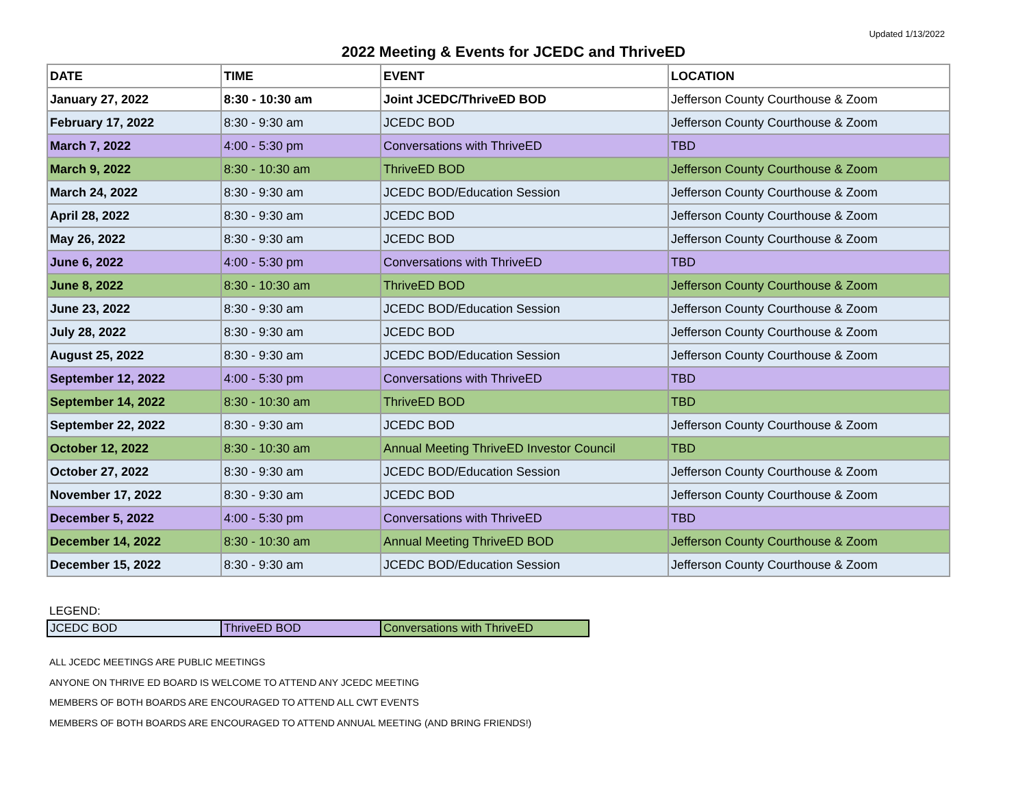Updated 1/13/2022
2022 Meeting & Events for JCEDC and ThriveED
| DATE | TIME | EVENT | LOCATION |
| --- | --- | --- | --- |
| January 27, 2022 | 8:30 - 10:30 am | Joint JCEDC/ThriveED BOD | Jefferson County Courthouse & Zoom |
| February 17, 2022 | 8:30 - 9:30 am | JCEDC BOD | Jefferson County Courthouse & Zoom |
| March 7, 2022 | 4:00 - 5:30 pm | Conversations with ThriveED | TBD |
| March 9, 2022 | 8:30 - 10:30 am | ThriveED BOD | Jefferson County Courthouse & Zoom |
| March 24, 2022 | 8:30 - 9:30 am | JCEDC BOD/Education Session | Jefferson County Courthouse & Zoom |
| April 28, 2022 | 8:30 - 9:30 am | JCEDC BOD | Jefferson County Courthouse & Zoom |
| May 26, 2022 | 8:30 - 9:30 am | JCEDC BOD | Jefferson County Courthouse & Zoom |
| June 6, 2022 | 4:00 - 5:30 pm | Conversations with ThriveED | TBD |
| June 8, 2022 | 8:30 - 10:30 am | ThriveED BOD | Jefferson County Courthouse & Zoom |
| June 23, 2022 | 8:30 - 9:30 am | JCEDC BOD/Education Session | Jefferson County Courthouse & Zoom |
| July 28, 2022 | 8:30 - 9:30 am | JCEDC BOD | Jefferson County Courthouse & Zoom |
| August 25, 2022 | 8:30 - 9:30 am | JCEDC BOD/Education Session | Jefferson County Courthouse & Zoom |
| September 12, 2022 | 4:00 - 5:30 pm | Conversations with ThriveED | TBD |
| September 14, 2022 | 8:30 - 10:30 am | ThriveED BOD | TBD |
| September 22, 2022 | 8:30 - 9:30 am | JCEDC BOD | Jefferson County Courthouse & Zoom |
| October 12, 2022 | 8:30 - 10:30 am | Annual Meeting ThriveED Investor Council | TBD |
| October 27, 2022 | 8:30 - 9:30 am | JCEDC BOD/Education Session | Jefferson County Courthouse & Zoom |
| November 17, 2022 | 8:30 - 9:30 am | JCEDC BOD | Jefferson County Courthouse & Zoom |
| December 5, 2022 | 4:00 - 5:30 pm | Conversations with ThriveED | TBD |
| December 14, 2022 | 8:30 - 10:30 am | Annual Meeting ThriveED BOD | Jefferson County Courthouse & Zoom |
| December 15, 2022 | 8:30 - 9:30 am | JCEDC BOD/Education Session | Jefferson County Courthouse & Zoom |
LEGEND:
| JCEDC BOD | ThriveED BOD | Conversations with ThriveED |
ALL JCEDC MEETINGS ARE PUBLIC MEETINGS
ANYONE ON THRIVE ED BOARD IS WELCOME TO ATTEND ANY JCEDC MEETING
MEMBERS OF BOTH BOARDS ARE ENCOURAGED TO ATTEND ALL CWT EVENTS
MEMBERS OF BOTH BOARDS ARE ENCOURAGED TO ATTEND ANNUAL MEETING (AND BRING FRIENDS!)